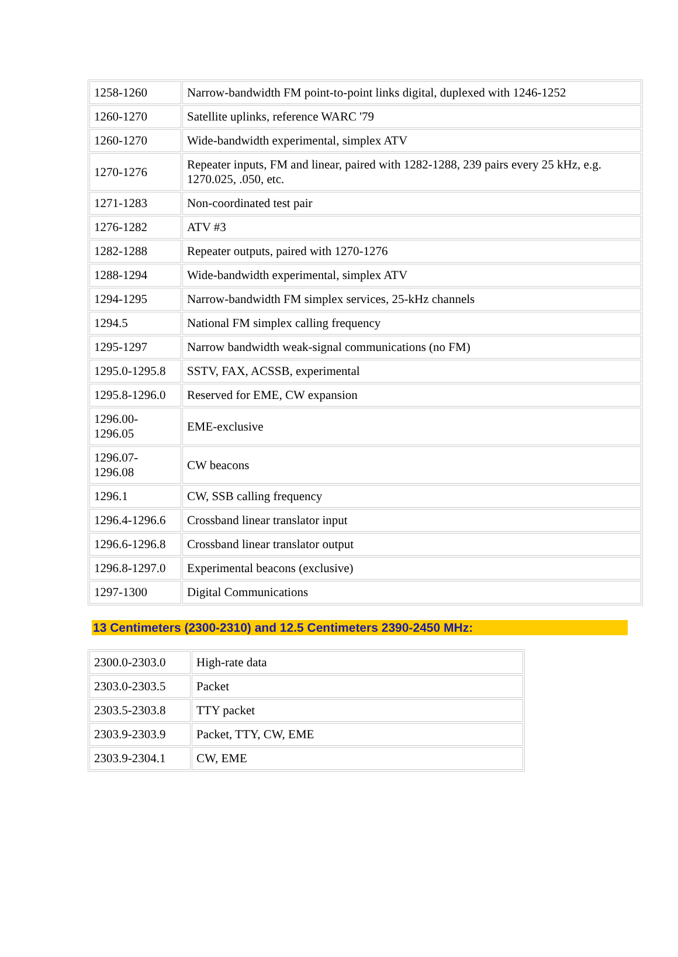| 1258-1260 | Narrow-bandwidth FM point-to-point links digital, duplexed with 1246-1252 |
| 1260-1270 | Satellite uplinks, reference WARC '79 |
| 1260-1270 | Wide-bandwidth experimental, simplex ATV |
| 1270-1276 | Repeater inputs, FM and linear, paired with 1282-1288, 239 pairs every 25 kHz, e.g. 1270.025, .050, etc. |
| 1271-1283 | Non-coordinated test pair |
| 1276-1282 | ATV #3 |
| 1282-1288 | Repeater outputs, paired with 1270-1276 |
| 1288-1294 | Wide-bandwidth experimental, simplex ATV |
| 1294-1295 | Narrow-bandwidth FM simplex services, 25-kHz channels |
| 1294.5 | National FM simplex calling frequency |
| 1295-1297 | Narrow bandwidth weak-signal communications (no FM) |
| 1295.0-1295.8 | SSTV, FAX, ACSSB, experimental |
| 1295.8-1296.0 | Reserved for EME, CW expansion |
| 1296.00- 1296.05 | EME-exclusive |
| 1296.07- 1296.08 | CW beacons |
| 1296.1 | CW, SSB calling frequency |
| 1296.4-1296.6 | Crossband linear translator input |
| 1296.6-1296.8 | Crossband linear translator output |
| 1296.8-1297.0 | Experimental beacons (exclusive) |
| 1297-1300 | Digital Communications |
13 Centimeters (2300-2310) and 12.5 Centimeters 2390-2450 MHz:
| 2300.0-2303.0 | High-rate data |
| 2303.0-2303.5 | Packet |
| 2303.5-2303.8 | TTY packet |
| 2303.9-2303.9 | Packet, TTY, CW, EME |
| 2303.9-2304.1 | CW, EME |